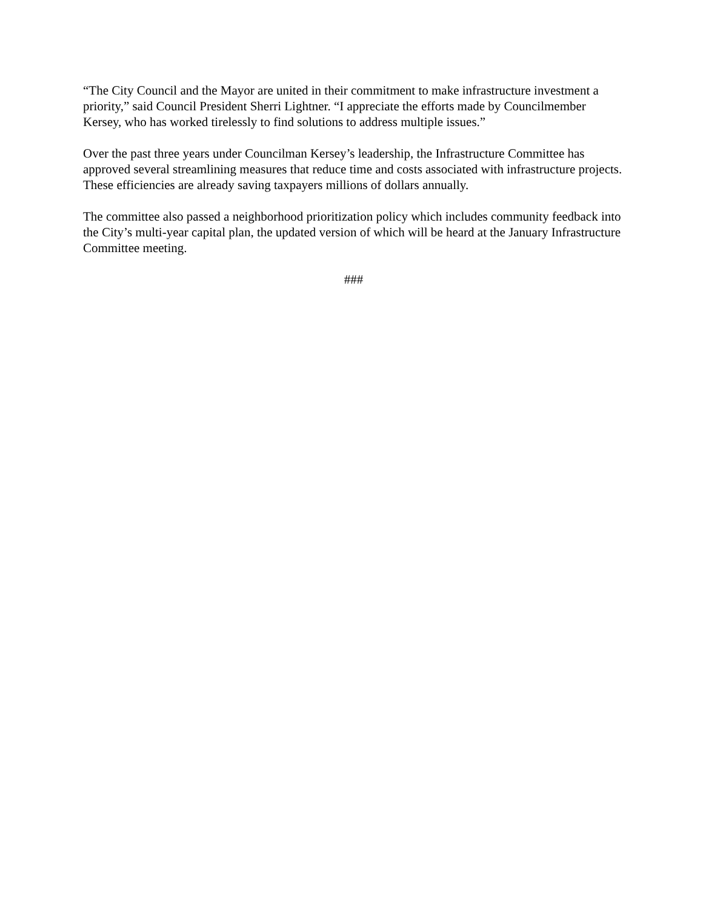“The City Council and the Mayor are united in their commitment to make infrastructure investment a priority,” said Council President Sherri Lightner. “I appreciate the efforts made by Councilmember Kersey, who has worked tirelessly to find solutions to address multiple issues.”
Over the past three years under Councilman Kersey’s leadership, the Infrastructure Committee has approved several streamlining measures that reduce time and costs associated with infrastructure projects. These efficiencies are already saving taxpayers millions of dollars annually.
The committee also passed a neighborhood prioritization policy which includes community feedback into the City’s multi-year capital plan, the updated version of which will be heard at the January Infrastructure Committee meeting.
###